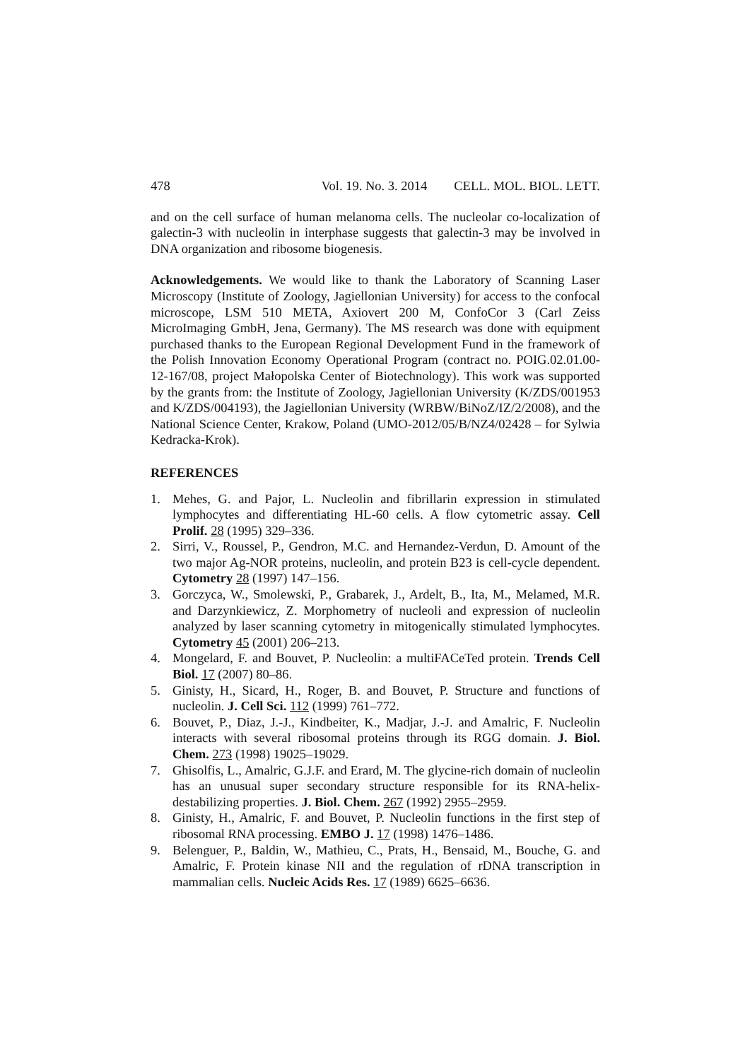478 Vol. 19. No. 3. 2014 CELL. MOL. BIOL. LETT.
and on the cell surface of human melanoma cells. The nucleolar co-localization of galectin-3 with nucleolin in interphase suggests that galectin-3 may be involved in DNA organization and ribosome biogenesis.
Acknowledgements. We would like to thank the Laboratory of Scanning Laser Microscopy (Institute of Zoology, Jagiellonian University) for access to the confocal microscope, LSM 510 META, Axiovert 200 M, ConfoCor 3 (Carl Zeiss MicroImaging GmbH, Jena, Germany). The MS research was done with equipment purchased thanks to the European Regional Development Fund in the framework of the Polish Innovation Economy Operational Program (contract no. POIG.02.01.00-12-167/08, project Małopolska Center of Biotechnology). This work was supported by the grants from: the Institute of Zoology, Jagiellonian University (K/ZDS/001953 and K/ZDS/004193), the Jagiellonian University (WRBW/BiNoZ/IZ/2/2008), and the National Science Center, Krakow, Poland (UMO-2012/05/B/NZ4/02428 – for Sylwia Kedracka-Krok).
REFERENCES
1. Mehes, G. and Pajor, L. Nucleolin and fibrillarin expression in stimulated lymphocytes and differentiating HL-60 cells. A flow cytometric assay. Cell Prolif. 28 (1995) 329–336.
2. Sirri, V., Roussel, P., Gendron, M.C. and Hernandez-Verdun, D. Amount of the two major Ag-NOR proteins, nucleolin, and protein B23 is cell-cycle dependent. Cytometry 28 (1997) 147–156.
3. Gorczyca, W., Smolewski, P., Grabarek, J., Ardelt, B., Ita, M., Melamed, M.R. and Darzynkiewicz, Z. Morphometry of nucleoli and expression of nucleolin analyzed by laser scanning cytometry in mitogenically stimulated lymphocytes. Cytometry 45 (2001) 206–213.
4. Mongelard, F. and Bouvet, P. Nucleolin: a multiFACeTed protein. Trends Cell Biol. 17 (2007) 80–86.
5. Ginisty, H., Sicard, H., Roger, B. and Bouvet, P. Structure and functions of nucleolin. J. Cell Sci. 112 (1999) 761–772.
6. Bouvet, P., Diaz, J.-J., Kindbeiter, K., Madjar, J.-J. and Amalric, F. Nucleolin interacts with several ribosomal proteins through its RGG domain. J. Biol. Chem. 273 (1998) 19025–19029.
7. Ghisolfis, L., Amalric, G.J.F. and Erard, M. The glycine-rich domain of nucleolin has an unusual super secondary structure responsible for its RNA-helix-destabilizing properties. J. Biol. Chem. 267 (1992) 2955–2959.
8. Ginisty, H., Amalric, F. and Bouvet, P. Nucleolin functions in the first step of ribosomal RNA processing. EMBO J. 17 (1998) 1476–1486.
9. Belenguer, P., Baldin, W., Mathieu, C., Prats, H., Bensaid, M., Bouche, G. and Amalric, F. Protein kinase NII and the regulation of rDNA transcription in mammalian cells. Nucleic Acids Res. 17 (1989) 6625–6636.